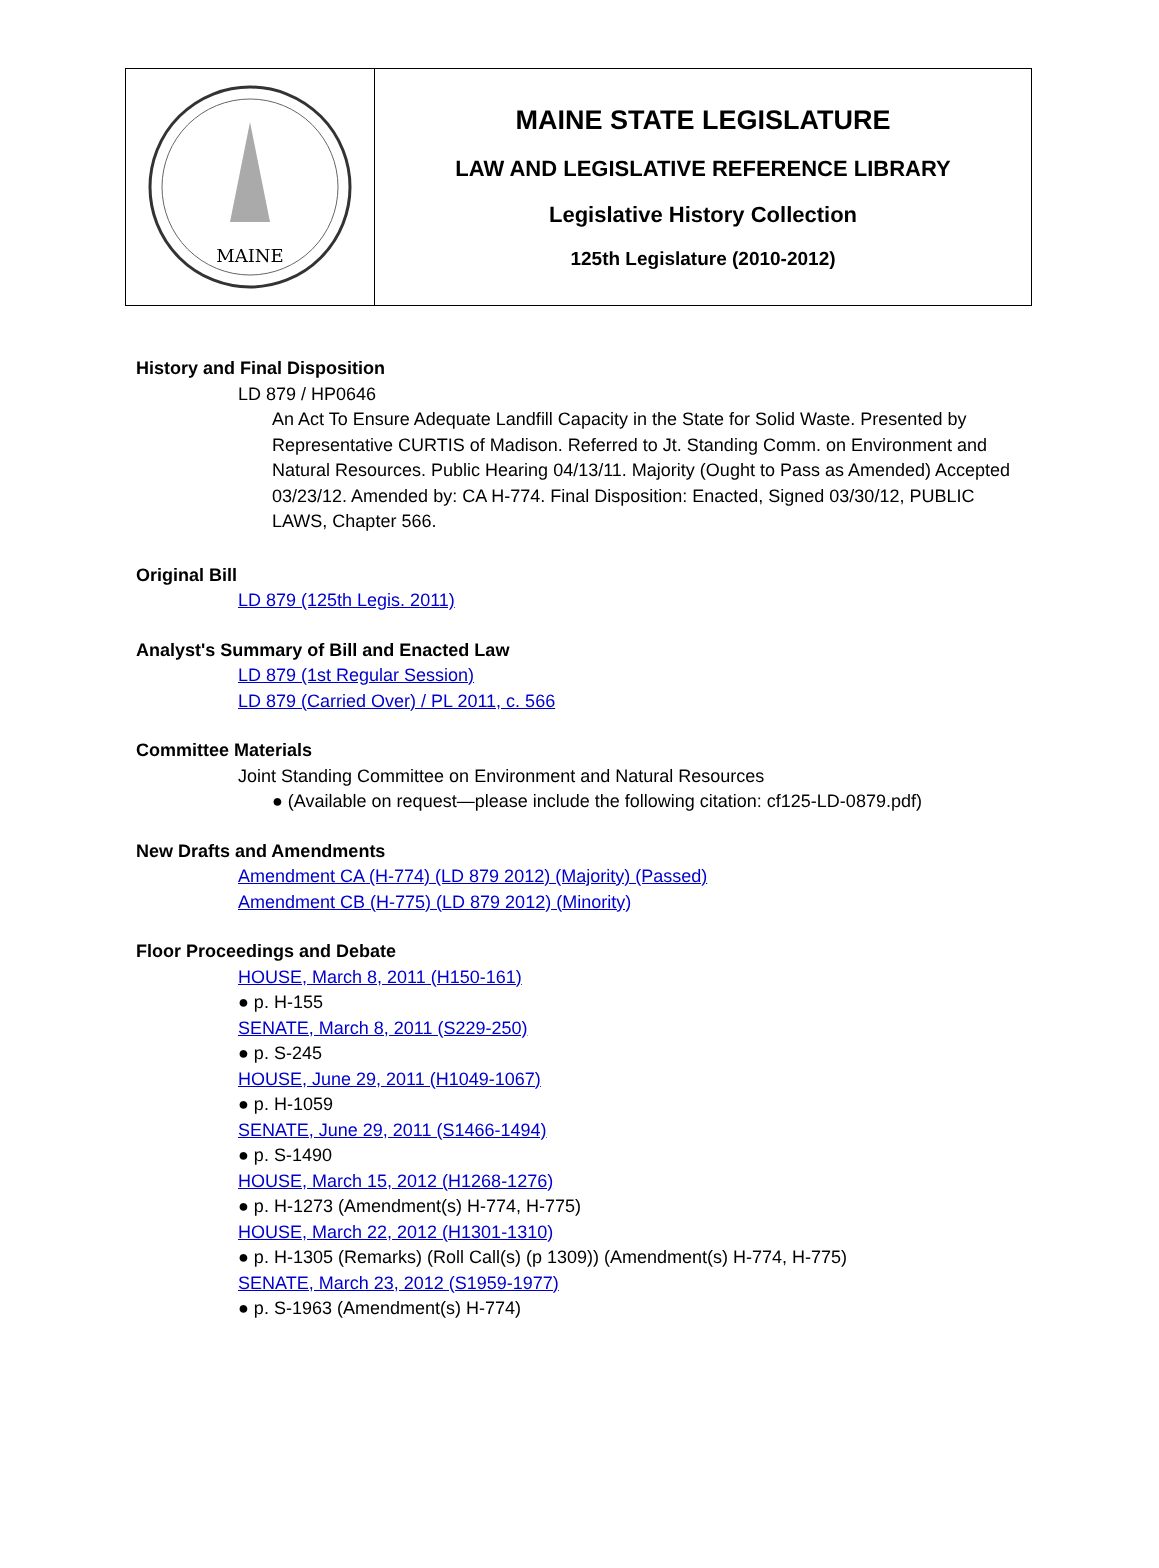MAINE
MAINE STATE LEGISLATURE
LAW AND LEGISLATIVE REFERENCE LIBRARY
Legislative History Collection
125th Legislature (2010-2012)
History and Final Disposition
LD 879 / HP0646
An Act To Ensure Adequate Landfill Capacity in the State for Solid Waste. Presented by Representative CURTIS of Madison. Referred to Jt. Standing Comm. on Environment and Natural Resources. Public Hearing 04/13/11. Majority (Ought to Pass as Amended) Accepted 03/23/12. Amended by: CA H-774. Final Disposition: Enacted, Signed 03/30/12, PUBLIC LAWS, Chapter 566.
Original Bill
LD 879 (125th Legis. 2011)
Analyst's Summary of Bill and Enacted Law
LD 879 (1st Regular Session)
LD 879 (Carried Over) / PL 2011, c. 566
Committee Materials
Joint Standing Committee on Environment and Natural Resources
● (Available on request—please include the following citation: cf125-LD-0879.pdf)
New Drafts and Amendments
Amendment CA (H-774) (LD 879 2012) (Majority) (Passed)
Amendment CB (H-775) (LD 879 2012) (Minority)
Floor Proceedings and Debate
HOUSE, March 8, 2011 (H150-161)
● p. H-155
SENATE, March 8, 2011 (S229-250)
● p. S-245
HOUSE, June 29, 2011 (H1049-1067)
● p. H-1059
SENATE, June 29, 2011 (S1466-1494)
● p. S-1490
HOUSE, March 15, 2012 (H1268-1276)
● p. H-1273 (Amendment(s) H-774, H-775)
HOUSE, March 22, 2012 (H1301-1310)
● p. H-1305 (Remarks) (Roll Call(s) (p 1309)) (Amendment(s) H-774, H-775)
SENATE, March 23, 2012 (S1959-1977)
● p. S-1963 (Amendment(s) H-774)